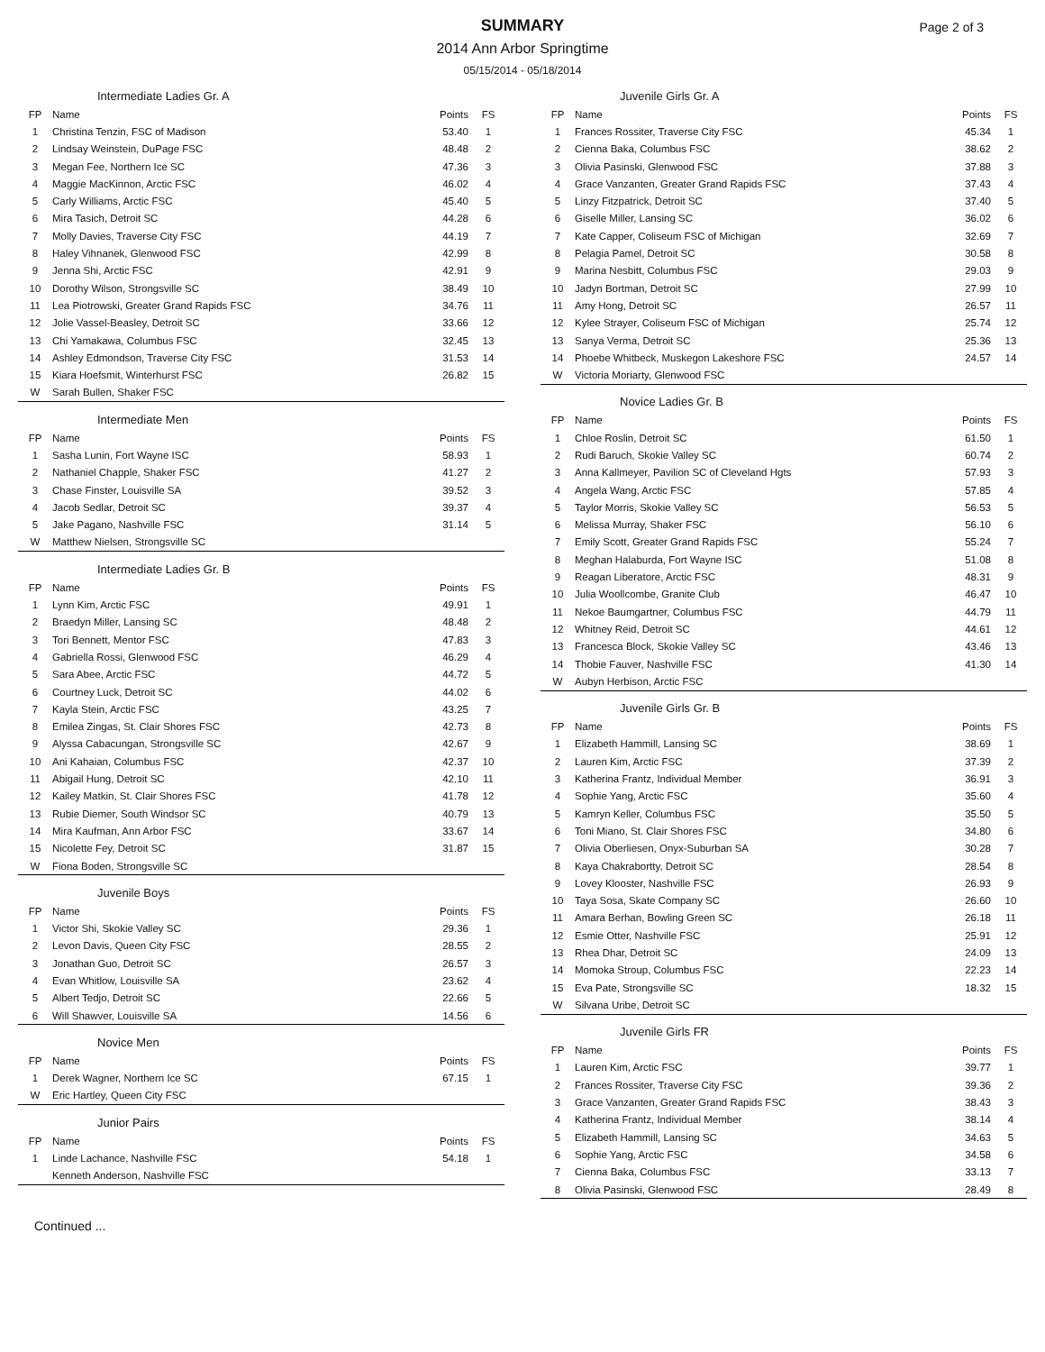SUMMARY
2014 Ann Arbor Springtime
05/15/2014 - 05/18/2014
Page 2 of 3
| Intermediate Ladies Gr. A | | | |
| --- | --- | --- | --- |
| FP | Name | Points | FS |
| 1 | Christina Tenzin, FSC of Madison | 53.40 | 1 |
| 2 | Lindsay Weinstein, DuPage FSC | 48.48 | 2 |
| 3 | Megan Fee, Northern Ice SC | 47.36 | 3 |
| 4 | Maggie MacKinnon, Arctic FSC | 46.02 | 4 |
| 5 | Carly Williams, Arctic FSC | 45.40 | 5 |
| 6 | Mira Tasich, Detroit SC | 44.28 | 6 |
| 7 | Molly Davies, Traverse City FSC | 44.19 | 7 |
| 8 | Haley Vihnanek, Glenwood FSC | 42.99 | 8 |
| 9 | Jenna Shi, Arctic FSC | 42.91 | 9 |
| 10 | Dorothy Wilson, Strongsville SC | 38.49 | 10 |
| 11 | Lea Piotrowski, Greater Grand Rapids FSC | 34.76 | 11 |
| 12 | Jolie Vassel-Beasley, Detroit SC | 33.66 | 12 |
| 13 | Chi Yamakawa, Columbus FSC | 32.45 | 13 |
| 14 | Ashley Edmondson, Traverse City FSC | 31.53 | 14 |
| 15 | Kiara Hoefsmit, Winterhurst FSC | 26.82 | 15 |
| W | Sarah Bullen, Shaker FSC | | |
| Intermediate Men | | | |
| --- | --- | --- | --- |
| FP | Name | Points | FS |
| 1 | Sasha Lunin, Fort Wayne ISC | 58.93 | 1 |
| 2 | Nathaniel Chapple, Shaker FSC | 41.27 | 2 |
| 3 | Chase Finster, Louisville SA | 39.52 | 3 |
| 4 | Jacob Sedlar, Detroit SC | 39.37 | 4 |
| 5 | Jake Pagano, Nashville FSC | 31.14 | 5 |
| W | Matthew Nielsen, Strongsville SC | | |
| Intermediate Ladies Gr. B | | | |
| --- | --- | --- | --- |
| FP | Name | Points | FS |
| 1 | Lynn Kim, Arctic FSC | 49.91 | 1 |
| 2 | Braedyn Miller, Lansing SC | 48.48 | 2 |
| 3 | Tori Bennett, Mentor FSC | 47.83 | 3 |
| 4 | Gabriella Rossi, Glenwood FSC | 46.29 | 4 |
| 5 | Sara Abee, Arctic FSC | 44.72 | 5 |
| 6 | Courtney Luck, Detroit SC | 44.02 | 6 |
| 7 | Kayla Stein, Arctic FSC | 43.25 | 7 |
| 8 | Emilea Zingas, St. Clair Shores FSC | 42.73 | 8 |
| 9 | Alyssa Cabacungan, Strongsville SC | 42.67 | 9 |
| 10 | Ani Kahaian, Columbus FSC | 42.37 | 10 |
| 11 | Abigail Hung, Detroit SC | 42.10 | 11 |
| 12 | Kailey Matkin, St. Clair Shores FSC | 41.78 | 12 |
| 13 | Rubie Diemer, South Windsor SC | 40.79 | 13 |
| 14 | Mira Kaufman, Ann Arbor FSC | 33.67 | 14 |
| 15 | Nicolette Fey, Detroit SC | 31.87 | 15 |
| W | Fiona Boden, Strongsville SC | | |
| Juvenile Boys | | | |
| --- | --- | --- | --- |
| FP | Name | Points | FS |
| 1 | Victor Shi, Skokie Valley SC | 29.36 | 1 |
| 2 | Levon Davis, Queen City FSC | 28.55 | 2 |
| 3 | Jonathan Guo, Detroit SC | 26.57 | 3 |
| 4 | Evan Whitlow, Louisville SA | 23.62 | 4 |
| 5 | Albert Tedjo, Detroit SC | 22.66 | 5 |
| 6 | Will Shawver, Louisville SA | 14.56 | 6 |
| Novice Men | | | |
| --- | --- | --- | --- |
| FP | Name | Points | FS |
| 1 | Derek Wagner, Northern Ice SC | 67.15 | 1 |
| W | Eric Hartley, Queen City FSC | | |
| Junior Pairs | | | |
| --- | --- | --- | --- |
| FP | Name | Points | FS |
| 1 | Linde Lachance, Nashville FSC | 54.18 | 1 |
| | Kenneth Anderson, Nashville FSC | | |
| Juvenile Girls Gr. A | | | |
| --- | --- | --- | --- |
| FP | Name | Points | FS |
| 1 | Frances Rossiter, Traverse City FSC | 45.34 | 1 |
| 2 | Cienna Baka, Columbus FSC | 38.62 | 2 |
| 3 | Olivia Pasinski, Glenwood FSC | 37.88 | 3 |
| 4 | Grace Vanzanten, Greater Grand Rapids FSC | 37.43 | 4 |
| 5 | Linzy Fitzpatrick, Detroit SC | 37.40 | 5 |
| 6 | Giselle Miller, Lansing SC | 36.02 | 6 |
| 7 | Kate Capper, Coliseum FSC of Michigan | 32.69 | 7 |
| 8 | Pelagia Pamel, Detroit SC | 30.58 | 8 |
| 9 | Marina Nesbitt, Columbus FSC | 29.03 | 9 |
| 10 | Jadyn Bortman, Detroit SC | 27.99 | 10 |
| 11 | Amy Hong, Detroit SC | 26.57 | 11 |
| 12 | Kylee Strayer, Coliseum FSC of Michigan | 25.74 | 12 |
| 13 | Sanya Verma, Detroit SC | 25.36 | 13 |
| 14 | Phoebe Whitbeck, Muskegon Lakeshore FSC | 24.57 | 14 |
| W | Victoria Moriarty, Glenwood FSC | | |
| Novice Ladies Gr. B | | | |
| --- | --- | --- | --- |
| FP | Name | Points | FS |
| 1 | Chloe Roslin, Detroit SC | 61.50 | 1 |
| 2 | Rudi Baruch, Skokie Valley SC | 60.74 | 2 |
| 3 | Anna Kallmeyer, Pavilion SC of Cleveland Hgts | 57.93 | 3 |
| 4 | Angela Wang, Arctic FSC | 57.85 | 4 |
| 5 | Taylor Morris, Skokie Valley SC | 56.53 | 5 |
| 6 | Melissa Murray, Shaker FSC | 56.10 | 6 |
| 7 | Emily Scott, Greater Grand Rapids FSC | 55.24 | 7 |
| 8 | Meghan Halaburda, Fort Wayne ISC | 51.08 | 8 |
| 9 | Reagan Liberatore, Arctic FSC | 48.31 | 9 |
| 10 | Julia Woollcombe, Granite Club | 46.47 | 10 |
| 11 | Nekoe Baumgartner, Columbus FSC | 44.79 | 11 |
| 12 | Whitney Reid, Detroit SC | 44.61 | 12 |
| 13 | Francesca Block, Skokie Valley SC | 43.46 | 13 |
| 14 | Thobie Fauver, Nashville FSC | 41.30 | 14 |
| W | Aubyn Herbison, Arctic FSC | | |
| Juvenile Girls Gr. B | | | |
| --- | --- | --- | --- |
| FP | Name | Points | FS |
| 1 | Elizabeth Hammill, Lansing SC | 38.69 | 1 |
| 2 | Lauren Kim, Arctic FSC | 37.39 | 2 |
| 3 | Katherina Frantz, Individual Member | 36.91 | 3 |
| 4 | Sophie Yang, Arctic FSC | 35.60 | 4 |
| 5 | Kamryn Keller, Columbus FSC | 35.50 | 5 |
| 6 | Toni Miano, St. Clair Shores FSC | 34.80 | 6 |
| 7 | Olivia Oberliesen, Onyx-Suburban SA | 30.28 | 7 |
| 8 | Kaya Chakrabortty, Detroit SC | 28.54 | 8 |
| 9 | Lovey Klooster, Nashville FSC | 26.93 | 9 |
| 10 | Taya Sosa, Skate Company SC | 26.60 | 10 |
| 11 | Amara Berhan, Bowling Green SC | 26.18 | 11 |
| 12 | Esmie Otter, Nashville FSC | 25.91 | 12 |
| 13 | Rhea Dhar, Detroit SC | 24.09 | 13 |
| 14 | Momoka Stroup, Columbus FSC | 22.23 | 14 |
| 15 | Eva Pate, Strongsville SC | 18.32 | 15 |
| W | Silvana Uribe, Detroit SC | | |
| Juvenile Girls FR | | | |
| --- | --- | --- | --- |
| FP | Name | Points | FS |
| 1 | Lauren Kim, Arctic FSC | 39.77 | 1 |
| 2 | Frances Rossiter, Traverse City FSC | 39.36 | 2 |
| 3 | Grace Vanzanten, Greater Grand Rapids FSC | 38.43 | 3 |
| 4 | Katherina Frantz, Individual Member | 38.14 | 4 |
| 5 | Elizabeth Hammill, Lansing SC | 34.63 | 5 |
| 6 | Sophie Yang, Arctic FSC | 34.58 | 6 |
| 7 | Cienna Baka, Columbus FSC | 33.13 | 7 |
| 8 | Olivia Pasinski, Glenwood FSC | 28.49 | 8 |
Continued ...